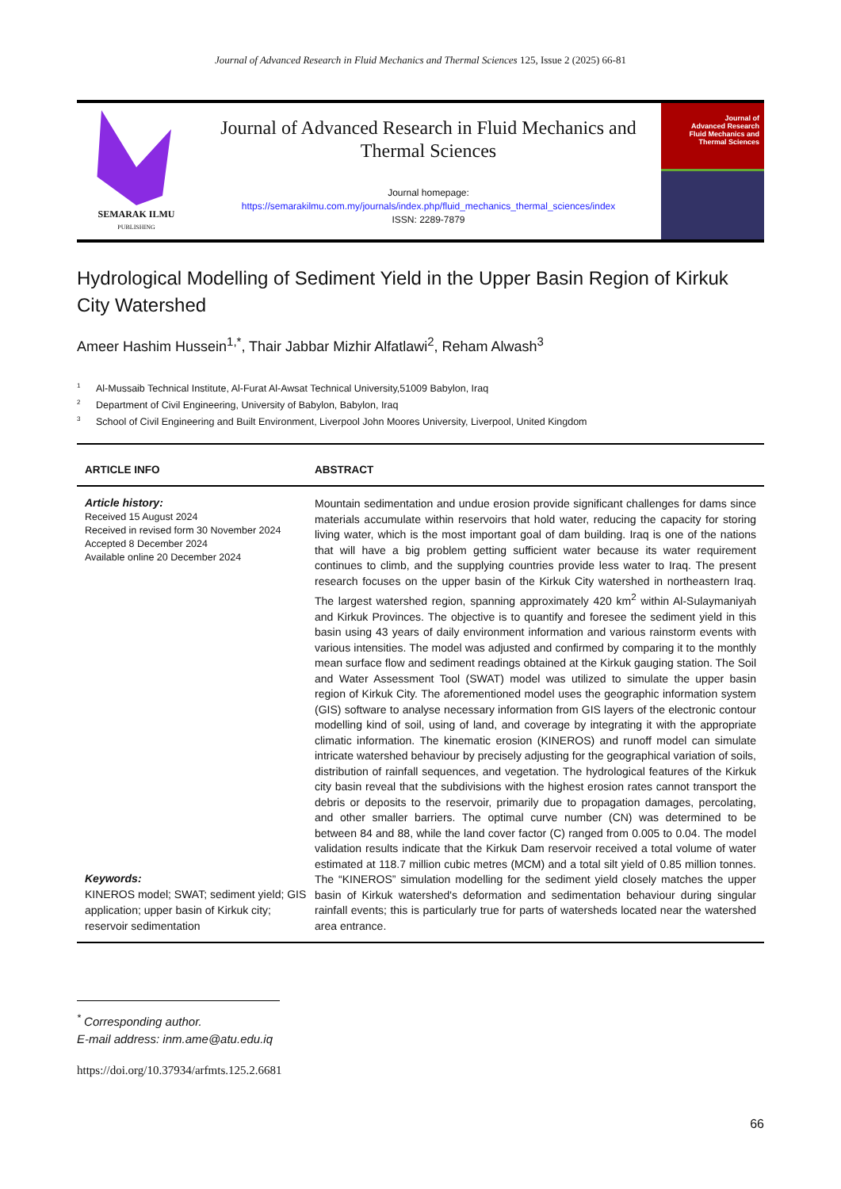Journal of Advanced Research in Fluid Mechanics and Thermal Sciences 125, Issue 2 (2025) 66-81
SEMARAK ILMU
PUBLISHING
Journal of Advanced Research in Fluid Mechanics and Thermal Sciences
Journal homepage:
https://semarakilmu.com.my/journals/index.php/fluid_mechanics_thermal_sciences/index
ISSN: 2289-7879
Journal of
Advanced Research
Fluid Mechanics and
Thermal Sciences
Hydrological Modelling of Sediment Yield in the Upper Basin Region of Kirkuk City Watershed
Ameer Hashim Hussein<sup>1,*</sup>, Thair Jabbar Mizhir Alfatlawi<sup>2</sup>, Reham Alwash<sup>3</sup>
<sup>1</sup> Al-Mussaib Technical Institute, Al-Furat Al-Awsat Technical University,51009 Babylon, Iraq
<sup>2</sup> Department of Civil Engineering, University of Babylon, Babylon, Iraq
<sup>3</sup> School of Civil Engineering and Built Environment, Liverpool John Moores University, Liverpool, United Kingdom
ARTICLE INFO ABSTRACT
Article history:
Received 15 August 2024
Received in revised form 30 November 2024
Accepted 8 December 2024
Available online 20 December 2024
Keywords:
KINEROS model; SWAT; sediment yield; GIS application; upper basin of Kirkuk city; reservoir sedimentation
Mountain sedimentation and undue erosion provide significant challenges for dams since materials accumulate within reservoirs that hold water, reducing the capacity for storing living water, which is the most important goal of dam building. Iraq is one of the nations that will have a big problem getting sufficient water because its water requirement continues to climb, and the supplying countries provide less water to Iraq. The present research focuses on the upper basin of the Kirkuk City watershed in northeastern Iraq. The largest watershed region, spanning approximately 420 km<sup>2</sup> within Al-Sulaymaniyah and Kirkuk Provinces. The objective is to quantify and foresee the sediment yield in this basin using 43 years of daily environment information and various rainstorm events with various intensities. The model was adjusted and confirmed by comparing it to the monthly mean surface flow and sediment readings obtained at the Kirkuk gauging station. The Soil and Water Assessment Tool (SWAT) model was utilized to simulate the upper basin region of Kirkuk City. The aforementioned model uses the geographic information system (GIS) software to analyse necessary information from GIS layers of the electronic contour modelling kind of soil, using of land, and coverage by integrating it with the appropriate climatic information. The kinematic erosion (KINEROS) and runoff model can simulate intricate watershed behaviour by precisely adjusting for the geographical variation of soils, distribution of rainfall sequences, and vegetation. The hydrological features of the Kirkuk city basin reveal that the subdivisions with the highest erosion rates cannot transport the debris or deposits to the reservoir, primarily due to propagation damages, percolating, and other smaller barriers. The optimal curve number (CN) was determined to be between 84 and 88, while the land cover factor (C) ranged from 0.005 to 0.04. The model validation results indicate that the Kirkuk Dam reservoir received a total volume of water estimated at 118.7 million cubic metres (MCM) and a total silt yield of 0.85 million tonnes. The “KINEROS” simulation modelling for the sediment yield closely matches the upper basin of Kirkuk watershed's deformation and sedimentation behaviour during singular rainfall events; this is particularly true for parts of watersheds located near the watershed area entrance.
<sup>*</sup> Corresponding author.
E-mail address: inm.ame@atu.edu.iq
https://doi.org/10.37934/arfmts.125.2.6681
66